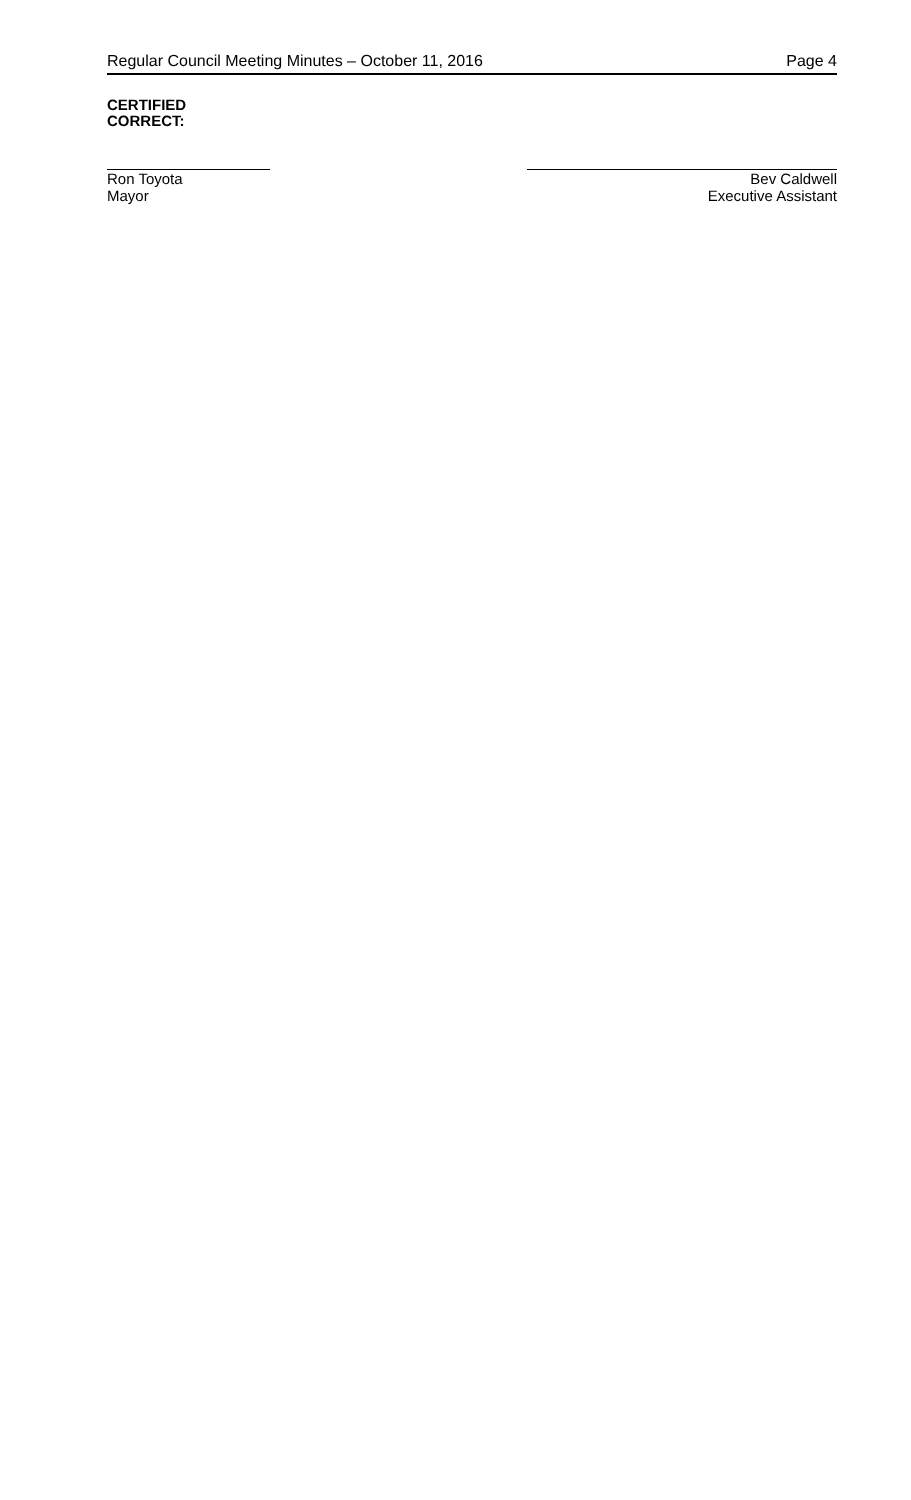Regular Council Meeting Minutes – October 11, 2016 Page 4
CERTIFIED
CORRECT:
Ron Toyota
Mayor
Bev Caldwell
Executive Assistant